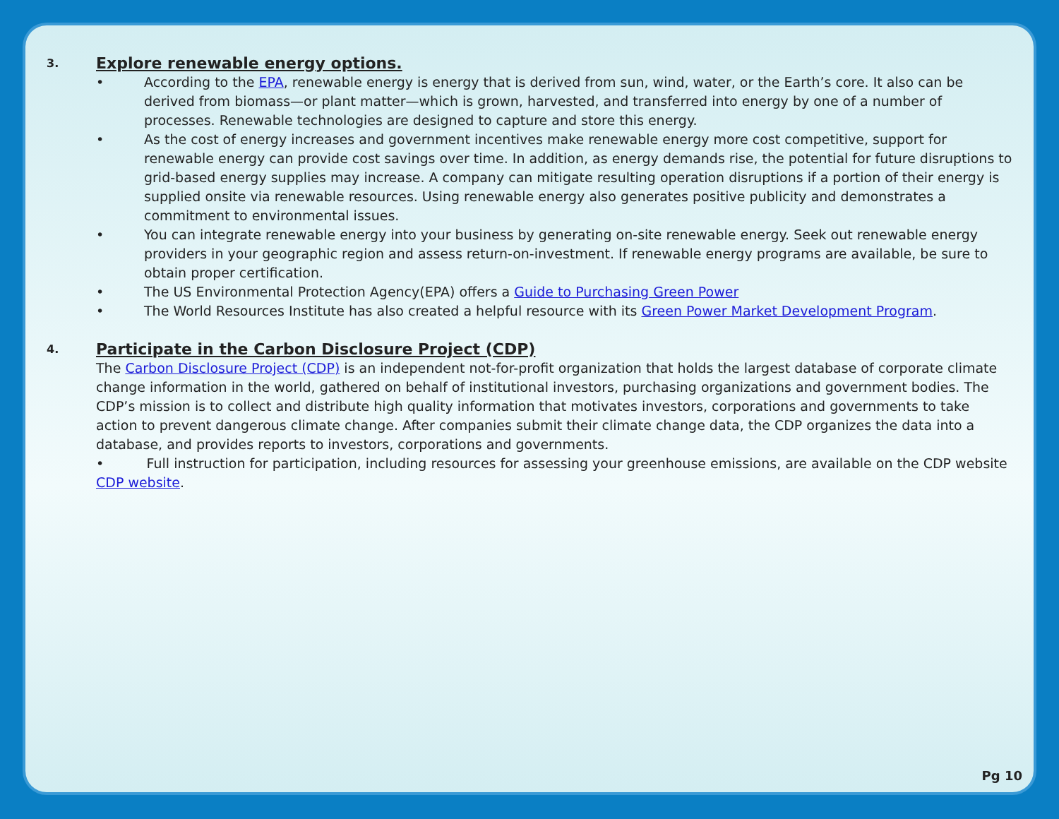3. Explore renewable energy options.
• According to the EPA, renewable energy is energy that is derived from sun, wind, water, or the Earth’s core. It also can be derived from biomass—or plant matter—which is grown, harvested, and transferred into energy by one of a number of processes. Renewable technologies are designed to capture and store this energy.
• As the cost of energy increases and government incentives make renewable energy more cost competitive, support for renewable energy can provide cost savings over time. In addition, as energy demands rise, the potential for future disruptions to grid-based energy supplies may increase. A company can mitigate resulting operation disruptions if a portion of their energy is supplied onsite via renewable resources. Using renewable energy also generates positive publicity and demonstrates a commitment to environmental issues.
• You can integrate renewable energy into your business by generating on-site renewable energy. Seek out renewable energy providers in your geographic region and assess return-on-investment. If renewable energy programs are available, be sure to obtain proper certification.
• The US Environmental Protection Agency(EPA) offers a Guide to Purchasing Green Power
• The World Resources Institute has also created a helpful resource with its Green Power Market Development Program.
4. Participate in the Carbon Disclosure Project (CDP)
The Carbon Disclosure Project (CDP) is an independent not-for-profit organization that holds the largest database of corporate climate change information in the world, gathered on behalf of institutional investors, purchasing organizations and government bodies. The CDP’s mission is to collect and distribute high quality information that motivates investors, corporations and governments to take action to prevent dangerous climate change. After companies submit their climate change data, the CDP organizes the data into a database, and provides reports to investors, corporations and governments.
• Full instruction for participation, including resources for assessing your greenhouse emissions, are available on the CDP website CDP website.
Pg 10